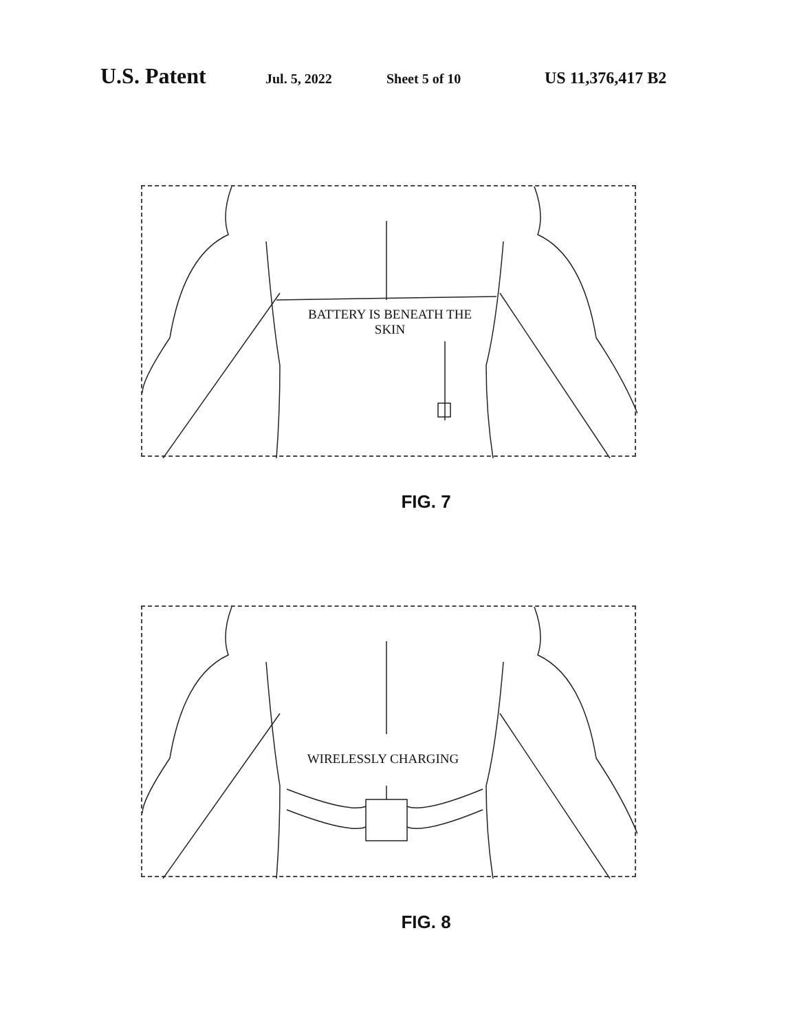U.S. Patent Jul. 5, 2022 Sheet 5 of 10 US 11,376,417 B2
BATTERY IS BENEATH THE SKIN
FIG. 7
WIRELESSLY CHARGING
FIG. 8